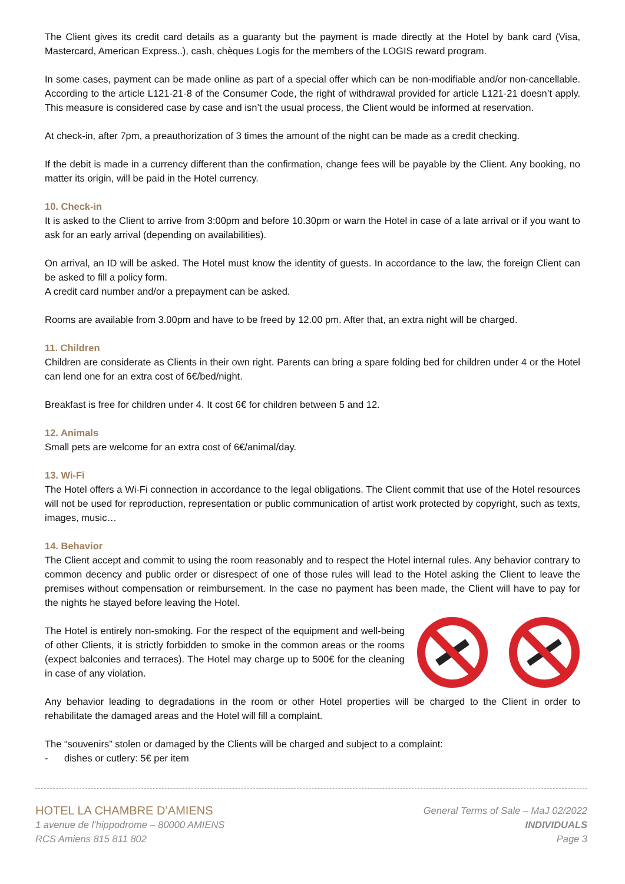The Client gives its credit card details as a guaranty but the payment is made directly at the Hotel by bank card (Visa, Mastercard, American Express..), cash, chèques Logis for the members of the LOGIS reward program.
In some cases, payment can be made online as part of a special offer which can be non-modifiable and/or non-cancellable. According to the article L121-21-8 of the Consumer Code, the right of withdrawal provided for article L121-21 doesn’t apply. This measure is considered case by case and isn’t the usual process, the Client would be informed at reservation.
At check-in, after 7pm, a preauthorization of 3 times the amount of the night can be made as a credit checking.
If the debit is made in a currency different than the confirmation, change fees will be payable by the Client. Any booking, no matter its origin, will be paid in the Hotel currency.
10. Check-in
It is asked to the Client to arrive from 3:00pm and before 10.30pm or warn the Hotel in case of a late arrival or if you want to ask for an early arrival (depending on availabilities).
On arrival, an ID will be asked. The Hotel must know the identity of guests. In accordance to the law, the foreign Client can be asked to fill a policy form.
A credit card number and/or a prepayment can be asked.
Rooms are available from 3.00pm and have to be freed by 12.00 pm. After that, an extra night will be charged.
11. Children
Children are considerate as Clients in their own right. Parents can bring a spare folding bed for children under 4 or the Hotel can lend one for an extra cost of 6€/bed/night.
Breakfast is free for children under 4. It cost 6€ for children between 5 and 12.
12. Animals
Small pets are welcome for an extra cost of 6€/animal/day.
13. Wi-Fi
The Hotel offers a Wi-Fi connection in accordance to the legal obligations. The Client commit that use of the Hotel resources will not be used for reproduction, representation or public communication of artist work protected by copyright, such as texts, images, music…
14. Behavior
The Client accept and commit to using the room reasonably and to respect the Hotel internal rules. Any behavior contrary to common decency and public order or disrespect of one of those rules will lead to the Hotel asking the Client to leave the premises without compensation or reimbursement. In the case no payment has been made, the Client will have to pay for the nights he stayed before leaving the Hotel.
The Hotel is entirely non-smoking. For the respect of the equipment and well-being of other Clients, it is strictly forbidden to smoke in the common areas or the rooms (expect balconies and terraces). The Hotel may charge up to 500€ for the cleaning in case of any violation.
Any behavior leading to degradations in the room or other Hotel properties will be charged to the Client in order to rehabilitate the damaged areas and the Hotel will fill a complaint.
The “souvenirs” stolen or damaged by the Clients will be charged and subject to a complaint:
- dishes or cutlery: 5€ per item
HOTEL LA CHAMBRE D’AMIENS
1 avenue de l’hippodrome – 80000 AMIENS
RCS Amiens 815 811 802
General Terms of Sale – MaJ 02/2022
INDIVIDUALS
Page 3